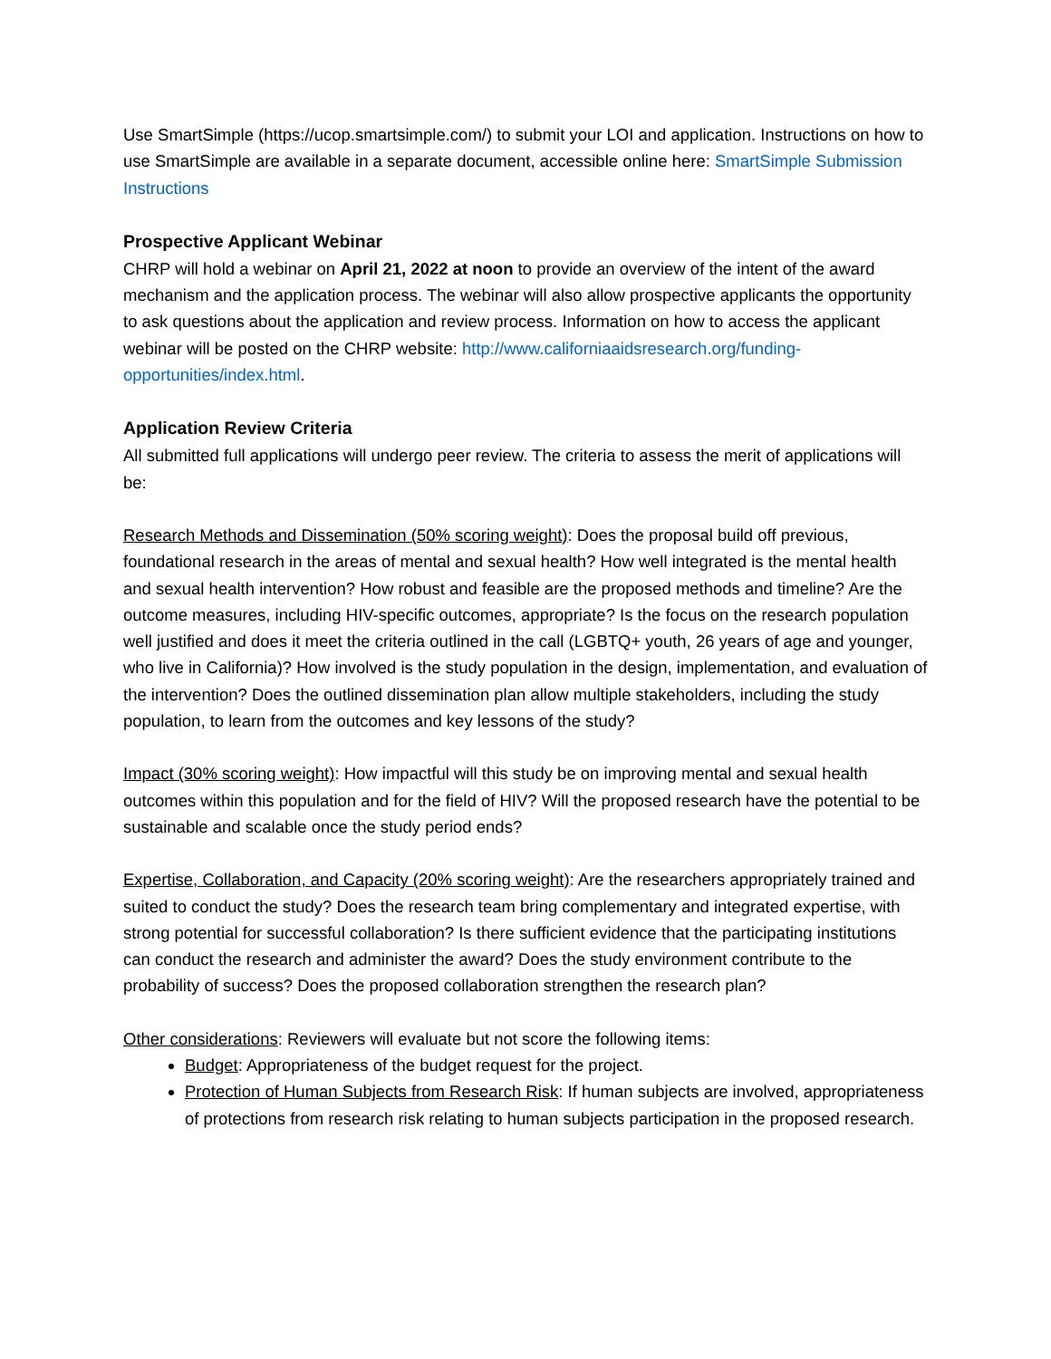Use SmartSimple (https://ucop.smartsimple.com/) to submit your LOI and application. Instructions on how to use SmartSimple are available in a separate document, accessible online here: SmartSimple Submission Instructions
Prospective Applicant Webinar
CHRP will hold a webinar on April 21, 2022 at noon to provide an overview of the intent of the award mechanism and the application process. The webinar will also allow prospective applicants the opportunity to ask questions about the application and review process. Information on how to access the applicant webinar will be posted on the CHRP website: http://www.californiaaidsresearch.org/funding-opportunities/index.html.
Application Review Criteria
All submitted full applications will undergo peer review. The criteria to assess the merit of applications will be:
Research Methods and Dissemination (50% scoring weight): Does the proposal build off previous, foundational research in the areas of mental and sexual health? How well integrated is the mental health and sexual health intervention? How robust and feasible are the proposed methods and timeline? Are the outcome measures, including HIV-specific outcomes, appropriate? Is the focus on the research population well justified and does it meet the criteria outlined in the call (LGBTQ+ youth, 26 years of age and younger, who live in California)? How involved is the study population in the design, implementation, and evaluation of the intervention? Does the outlined dissemination plan allow multiple stakeholders, including the study population, to learn from the outcomes and key lessons of the study?
Impact (30% scoring weight): How impactful will this study be on improving mental and sexual health outcomes within this population and for the field of HIV? Will the proposed research have the potential to be sustainable and scalable once the study period ends?
Expertise, Collaboration, and Capacity (20% scoring weight): Are the researchers appropriately trained and suited to conduct the study? Does the research team bring complementary and integrated expertise, with strong potential for successful collaboration? Is there sufficient evidence that the participating institutions can conduct the research and administer the award? Does the study environment contribute to the probability of success? Does the proposed collaboration strengthen the research plan?
Other considerations: Reviewers will evaluate but not score the following items:
Budget: Appropriateness of the budget request for the project.
Protection of Human Subjects from Research Risk: If human subjects are involved, appropriateness of protections from research risk relating to human subjects participation in the proposed research.